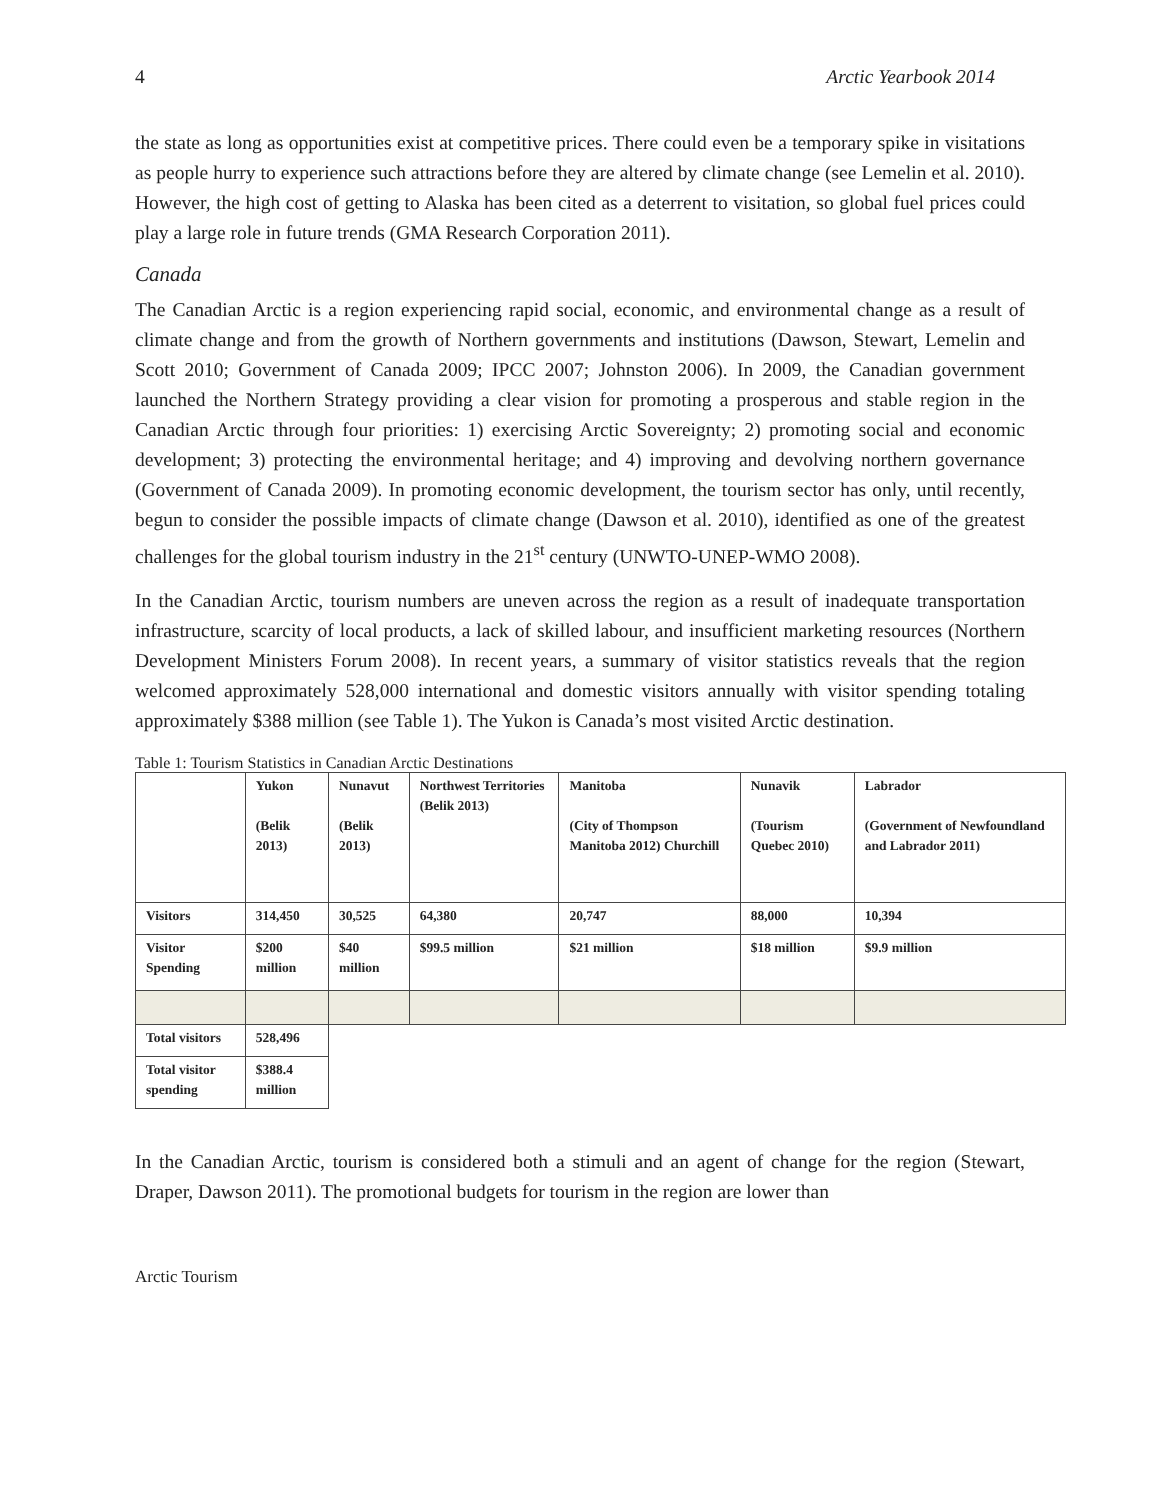4 Arctic Yearbook 2014
the state as long as opportunities exist at competitive prices. There could even be a temporary spike in visitations as people hurry to experience such attractions before they are altered by climate change (see Lemelin et al. 2010). However, the high cost of getting to Alaska has been cited as a deterrent to visitation, so global fuel prices could play a large role in future trends (GMA Research Corporation 2011).
Canada
The Canadian Arctic is a region experiencing rapid social, economic, and environmental change as a result of climate change and from the growth of Northern governments and institutions (Dawson, Stewart, Lemelin and Scott 2010; Government of Canada 2009; IPCC 2007; Johnston 2006). In 2009, the Canadian government launched the Northern Strategy providing a clear vision for promoting a prosperous and stable region in the Canadian Arctic through four priorities: 1) exercising Arctic Sovereignty; 2) promoting social and economic development; 3) protecting the environmental heritage; and 4) improving and devolving northern governance (Government of Canada 2009). In promoting economic development, the tourism sector has only, until recently, begun to consider the possible impacts of climate change (Dawson et al. 2010), identified as one of the greatest challenges for the global tourism industry in the 21<sup>st</sup> century (UNWTO-UNEP-WMO 2008).
In the Canadian Arctic, tourism numbers are uneven across the region as a result of inadequate transportation infrastructure, scarcity of local products, a lack of skilled labour, and insufficient marketing resources (Northern Development Ministers Forum 2008). In recent years, a summary of visitor statistics reveals that the region welcomed approximately 528,000 international and domestic visitors annually with visitor spending totaling approximately $388 million (see Table 1). The Yukon is Canada’s most visited Arctic destination.
Table 1: Tourism Statistics in Canadian Arctic Destinations
| | Yukon (Belik 2013) | Nunavut (Belik 2013) | Northwest Territories (Belik 2013) | Manitoba (City of Thompson Manitoba 2012) Churchill | Nunavik (Tourism Quebec 2010) | Labrador (Government of Newfoundland and Labrador 2011) |
| Visitors | 314,450 | 30,525 | 64,380 | 20,747 | 88,000 | 10,394 |
| Visitor Spending | $200 million | $40 million | $99.5 million | $21 million | $18 million | $9.9 million |
| Total visitors | 528,496 | | | | | |
| Total visitor spending | $388.4 million | | | | | |
In the Canadian Arctic, tourism is considered both a stimuli and an agent of change for the region (Stewart, Draper, Dawson 2011). The promotional budgets for tourism in the region are lower than
Arctic Tourism